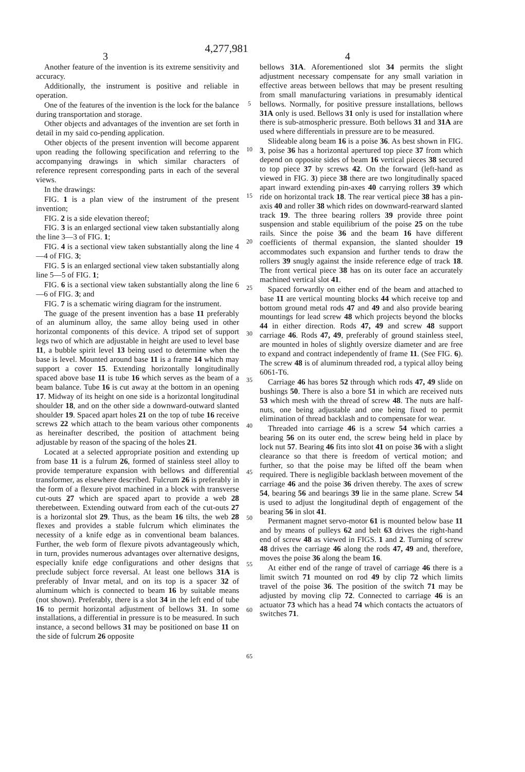3 4,277,981 4
Another feature of the invention is its extreme sensitivity and accuracy.
Additionally, the instrument is positive and reliable in operation.
One of the features of the invention is the lock for the balance during transportation and storage.
Other objects and advantages of the invention are set forth in detail in my said co-pending application.
Other objects of the present invention will become apparent upon reading the following specification and referring to the accompanying drawings in which similar characters of reference represent corresponding parts in each of the several views.
In the drawings:
FIG. 1 is a plan view of the instrument of the present invention;
FIG. 2 is a side elevation thereof;
FIG. 3 is an enlarged sectional view taken substantially along the line 3—3 of FIG. 1;
FIG. 4 is a sectional view taken substantially along the line 4—4 of FIG. 3;
FIG. 5 is an enlarged sectional view taken substantially along line 5—5 of FIG. 1;
FIG. 6 is a sectional view taken substantially along the line 6—6 of FIG. 3; and
FIG. 7 is a schematic wiring diagram for the instrument.
The guage of the present invention has a base 11 preferably of an aluminum alloy, the same alloy being used in other horizontal components of this device. A tripod set of support legs two of which are adjustable in height are used to level base 11, a bubble spirit level 13 being used to determine when the base is level. Mounted around base 11 is a frame 14 which may support a cover 15. Extending horizontally longitudinally spaced above base 11 is tube 16 which serves as the beam of a beam balance. Tube 16 is cut away at the bottom in an opening 17. Midway of its height on one side is a horizontal longitudinal shoulder 18, and on the other side a downward-outward slanted shoulder 19. Spaced apart holes 21 on the top of tube 16 receive screws 22 which attach to the beam various other components as hereinafter described, the position of attachment being adjustable by reason of the spacing of the holes 21.
Located at a selected appropriate position and extending up from base 11 is a fulrum 26, formed of stainless steel alloy to provide temperature expansion with bellows and differential transformer, as elsewhere described. Fulcrum 26 is preferably in the form of a flexure pivot machined in a block with transverse cut-outs 27 which are spaced apart to provide a web 28 therebetween. Extending outward from each of the cut-outs 27 is a horizontal slot 29. Thus, as the beam 16 tilts, the web 28 flexes and provides a stable fulcrum which eliminates the necessity of a knife edge as in conventional beam balances. Further, the web form of flexure pivots advantageously which, in turn, provides numerous advantages over alternative designs, especially knife edge configurations and other designs that preclude subject force reversal. At least one bellows 31A is preferably of Invar metal, and on its top is a spacer 32 of aluminum which is connected to beam 16 by suitable means (not shown). Preferably, there is a slot 34 in the left end of tube 16 to permit horizontal adjustment of bellows 31. In some installations, a differential in pressure is to be measured. In such instance, a second bellows 31 may be positioned on base 11 on the side of fulcrum 26 opposite
5
10
15
20
25
30
35
40
45
50
55
60
65
bellows 31A. Aforementioned slot 34 permits the slight adjustment necessary compensate for any small variation in effective areas between bellows that may be present resulting from small manufacturing variations in presumably identical bellows. Normally, for positive pressure installations, bellows 31A only is used. Bellows 31 only is used for installation where there is sub-atmospheric pressure. Both bellows 31 and 31A are used where differentials in pressure are to be measured.
Slideable along beam 16 is a poise 36. As best shown in FIG. 3, poise 36 has a horizontal apertured top piece 37 from which depend on opposite sides of beam 16 vertical pieces 38 secured to top piece 37 by screws 42. On the forward (left-hand as viewed in FIG. 3) piece 38 there are two longitudinally spaced apart inward extending pin-axes 40 carrying rollers 39 which ride on horizontal track 18. The rear vertical piece 38 has a pin-axis 40 and roller 38 which rides on downward-rearward slanted track 19. The three bearing rollers 39 provide three point suspension and stable equilibrium of the poise 25 on the tube rails. Since the poise 36 and the beam 16 have different coefficients of thermal expansion, the slanted shoulder 19 accommodates such expansion and further tends to draw the rollers 39 snugly against the inside reference edge of track 18. The front vertical piece 38 has on its outer face an accurately machined vertical slot 41.
Spaced forwardly on either end of the beam and attached to base 11 are vertical mounting blocks 44 which receive top and bottom ground metal rods 47 and 49 and also provide bearing mountings for lead screw 48 which projects beyond the blocks 44 in either direction. Rods 47, 49 and screw 48 support carriage 46. Rods 47, 49, preferably of ground stainless steel, are mounted in holes of slightly oversize diameter and are free to expand and contract independently of frame 11. (See FIG. 6). The screw 48 is of aluminum threaded rod, a typical alloy being 6061-T6.
Carriage 46 has bores 52 through which rods 47, 49 slide on bushings 50. There is also a bore 51 in which are received nuts 53 which mesh with the thread of screw 48. The nuts are half-nuts, one being adjustable and one being fixed to permit elimination of thread backlash and to compensate for wear.
Threaded into carriage 46 is a screw 54 which carries a bearing 56 on its outer end, the screw being held in place by lock nut 57. Bearing 46 fits into slot 41 on poise 36 with a slight clearance so that there is freedom of vertical motion; and further, so that the poise may be lifted off the beam when required. There is negligible backlash between movement of the carriage 46 and the poise 36 driven thereby. The axes of screw 54, bearing 56 and bearings 39 lie in the same plane. Screw 54 is used to adjust the longitudinal depth of engagement of the bearing 56 in slot 41.
Permanent magnet servo-motor 61 is mounted below base 11 and by means of pulleys 62 and belt 63 drives the right-hand end of screw 48 as viewed in FIGS. 1 and 2. Turning of screw 48 drives the carriage 46 along the rods 47, 49 and, therefore, moves the poise 36 along the beam 16.
At either end of the range of travel of carriage 46 there is a limit switch 71 mounted on rod 49 by clip 72 which limits travel of the poise 36. The position of the switch 71 may be adjusted by moving clip 72. Connected to carriage 46 is an actuator 73 which has a head 74 which contacts the actuators of switches 71.